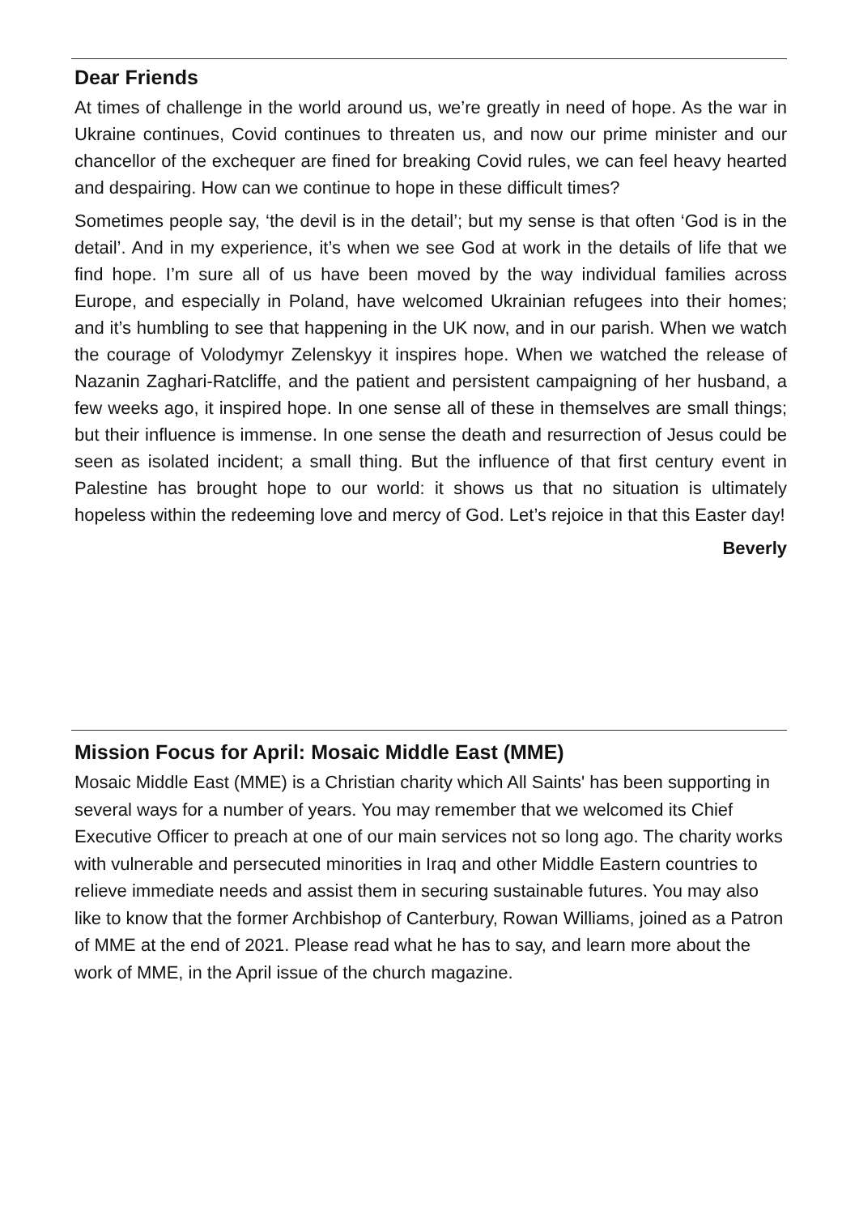Dear Friends
At times of challenge in the world around us, we’re greatly in need of hope. As the war in Ukraine continues, Covid continues to threaten us, and now our prime minister and our chancellor of the exchequer are fined for breaking Covid rules, we can feel heavy hearted and despairing. How can we continue to hope in these difficult times?
Sometimes people say, ‘the devil is in the detail’; but my sense is that often ‘God is in the detail’. And in my experience, it’s when we see God at work in the details of life that we find hope. I’m sure all of us have been moved by the way individual families across Europe, and especially in Poland, have welcomed Ukrainian refugees into their homes; and it’s humbling to see that happening in the UK now, and in our parish. When we watch the courage of Volodymyr Zelenskyy it inspires hope. When we watched the release of Nazanin Zaghari-Ratcliffe, and the patient and persistent campaigning of her husband, a few weeks ago, it inspired hope. In one sense all of these in themselves are small things; but their influence is immense. In one sense the death and resurrection of Jesus could be seen as isolated incident; a small thing. But the influence of that first century event in Palestine has brought hope to our world: it shows us that no situation is ultimately hopeless within the redeeming love and mercy of God. Let’s rejoice in that this Easter day!
Beverly
Mission Focus for April: Mosaic Middle East (MME)
Mosaic Middle East (MME) is a Christian charity which All Saints' has been supporting in several ways for a number of years. You may remember that we welcomed its Chief Executive Officer to preach at one of our main services not so long ago. The charity works with vulnerable and persecuted minorities in Iraq and other Middle Eastern countries to relieve immediate needs and assist them in securing sustainable futures. You may also like to know that the former Archbishop of Canterbury, Rowan Williams, joined as a Patron of MME at the end of 2021. Please read what he has to say, and learn more about the work of MME, in the April issue of the church magazine.